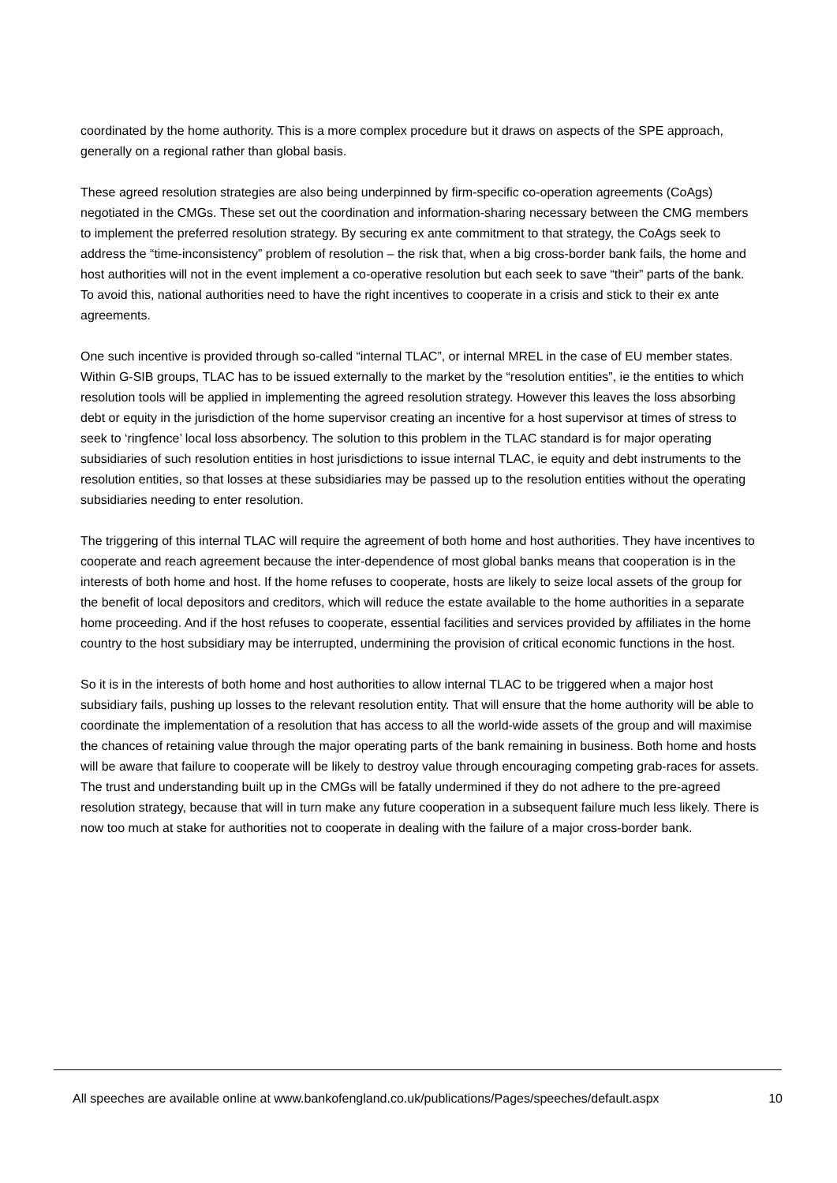coordinated by the home authority. This is a more complex procedure but it draws on aspects of the SPE approach, generally on a regional rather than global basis.
These agreed resolution strategies are also being underpinned by firm-specific co-operation agreements (CoAgs) negotiated in the CMGs. These set out the coordination and information-sharing necessary between the CMG members to implement the preferred resolution strategy. By securing ex ante commitment to that strategy, the CoAgs seek to address the “time-inconsistency” problem of resolution – the risk that, when a big cross-border bank fails, the home and host authorities will not in the event implement a co-operative resolution but each seek to save “their” parts of the bank. To avoid this, national authorities need to have the right incentives to cooperate in a crisis and stick to their ex ante agreements.
One such incentive is provided through so-called “internal TLAC”, or internal MREL in the case of EU member states. Within G-SIB groups, TLAC has to be issued externally to the market by the “resolution entities”, ie the entities to which resolution tools will be applied in implementing the agreed resolution strategy. However this leaves the loss absorbing debt or equity in the jurisdiction of the home supervisor creating an incentive for a host supervisor at times of stress to seek to ‘ringfence’ local loss absorbency. The solution to this problem in the TLAC standard is for major operating subsidiaries of such resolution entities in host jurisdictions to issue internal TLAC, ie equity and debt instruments to the resolution entities, so that losses at these subsidiaries may be passed up to the resolution entities without the operating subsidiaries needing to enter resolution.
The triggering of this internal TLAC will require the agreement of both home and host authorities. They have incentives to cooperate and reach agreement because the inter-dependence of most global banks means that cooperation is in the interests of both home and host. If the home refuses to cooperate, hosts are likely to seize local assets of the group for the benefit of local depositors and creditors, which will reduce the estate available to the home authorities in a separate home proceeding. And if the host refuses to cooperate, essential facilities and services provided by affiliates in the home country to the host subsidiary may be interrupted, undermining the provision of critical economic functions in the host.
So it is in the interests of both home and host authorities to allow internal TLAC to be triggered when a major host subsidiary fails, pushing up losses to the relevant resolution entity. That will ensure that the home authority will be able to coordinate the implementation of a resolution that has access to all the world-wide assets of the group and will maximise the chances of retaining value through the major operating parts of the bank remaining in business. Both home and hosts will be aware that failure to cooperate will be likely to destroy value through encouraging competing grab-races for assets. The trust and understanding built up in the CMGs will be fatally undermined if they do not adhere to the pre-agreed resolution strategy, because that will in turn make any future cooperation in a subsequent failure much less likely. There is now too much at stake for authorities not to cooperate in dealing with the failure of a major cross-border bank.
All speeches are available online at www.bankofengland.co.uk/publications/Pages/speeches/default.aspx 10